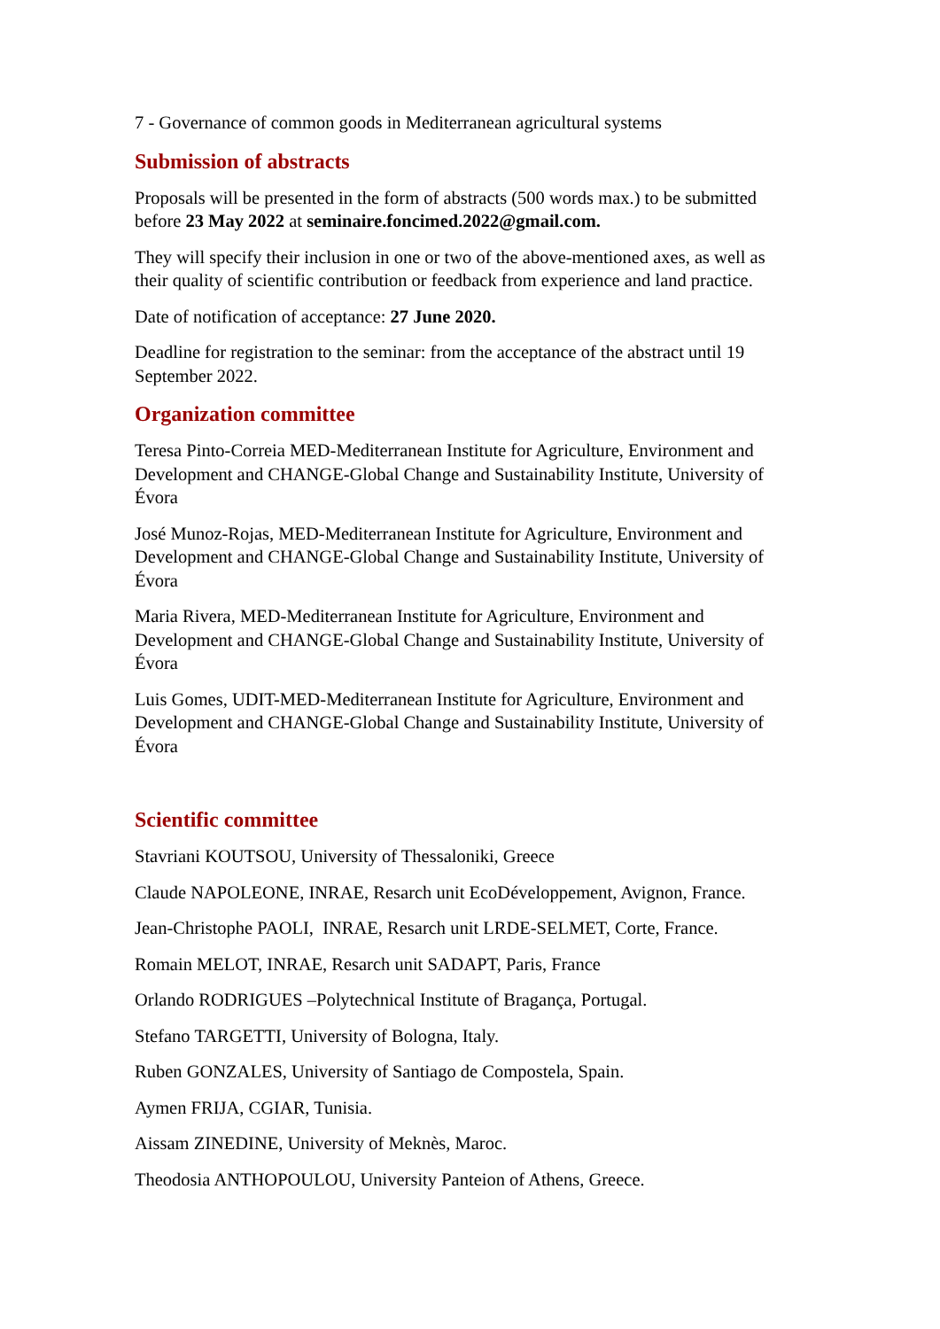7 - Governance of common goods in Mediterranean agricultural systems
Submission of abstracts
Proposals will be presented in the form of abstracts (500 words max.) to be submitted before 23 May 2022 at seminaire.foncimed.2022@gmail.com.
They will specify their inclusion in one or two of the above-mentioned axes, as well as their quality of scientific contribution or feedback from experience and land practice.
Date of notification of acceptance: 27 June 2020.
Deadline for registration to the seminar: from the acceptance of the abstract until 19 September 2022.
Organization committee
Teresa Pinto-Correia MED-Mediterranean Institute for Agriculture, Environment and Development and CHANGE-Global Change and Sustainability Institute, University of Évora
José Munoz-Rojas, MED-Mediterranean Institute for Agriculture, Environment and Development and CHANGE-Global Change and Sustainability Institute, University of Évora
Maria Rivera, MED-Mediterranean Institute for Agriculture, Environment and Development and CHANGE-Global Change and Sustainability Institute, University of Évora
Luis Gomes, UDIT-MED-Mediterranean Institute for Agriculture, Environment and Development and CHANGE-Global Change and Sustainability Institute, University of Évora
Scientific committee
Stavriani KOUTSOU, University of Thessaloniki, Greece
Claude NAPOLEONE, INRAE, Resarch unit EcoDéveloppement, Avignon, France.
Jean-Christophe PAOLI, INRAE, Resarch unit LRDE-SELMET, Corte, France.
Romain MELOT, INRAE, Resarch unit SADAPT, Paris, France
Orlando RODRIGUES –Polytechnical Institute of Bragança, Portugal.
Stefano TARGETTI, University of Bologna, Italy.
Ruben GONZALES, University of Santiago de Compostela, Spain.
Aymen FRIJA, CGIAR, Tunisia.
Aissam ZINEDINE, University of Meknès, Maroc.
Theodosia ANTHOPOULOU, University Panteion of Athens, Greece.